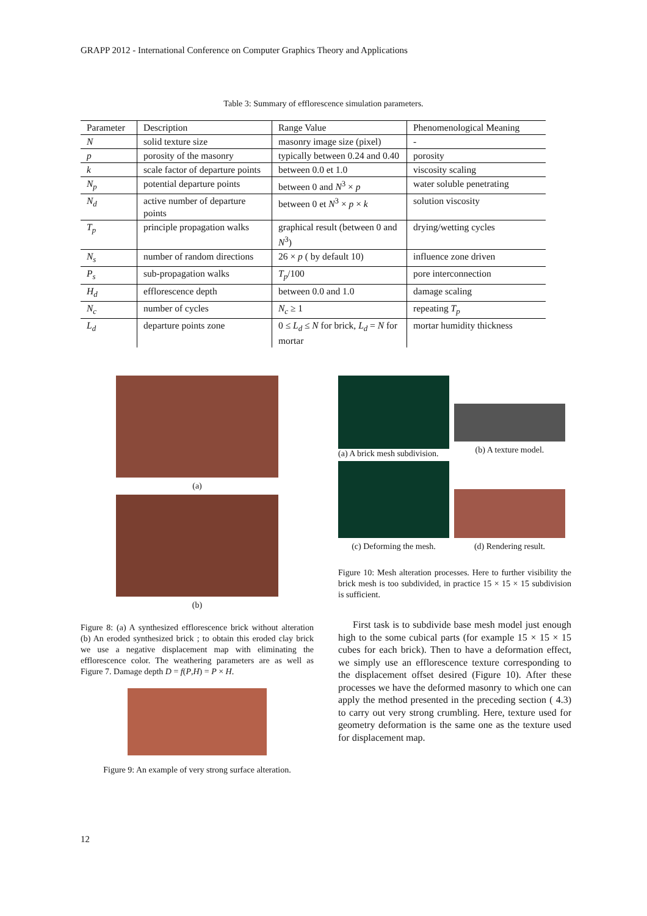GRAPP 2012 - International Conference on Computer Graphics Theory and Applications
Table 3: Summary of efflorescence simulation parameters.
| Parameter | Description | Range Value | Phenomenological Meaning |
| --- | --- | --- | --- |
| N | solid texture size | masonry image size (pixel) | - |
| p | porosity of the masonry | typically between 0.24 and 0.40 | porosity |
| k | scale factor of departure points | between 0.0 et 1.0 | viscosity scaling |
| N<sub>p</sub> | potential departure points | between 0 and N<sup>3</sup> × p | water soluble penetrating |
| N<sub>d</sub> | active number of departure points | between 0 et N<sup>3</sup> × p × k | solution viscosity |
| T<sub>p</sub> | principle propagation walks | graphical result (between 0 and N<sup>3</sup>) | drying/wetting cycles |
| N<sub>s</sub> | number of random directions | 26 × p ( by default 10) | influence zone driven |
| P<sub>s</sub> | sub-propagation walks | T<sub>p</sub> /100 | pore interconnection |
| H<sub>d</sub> | efflorescence depth | between 0.0 and 1.0 | damage scaling |
| N<sub>c</sub> | number of cycles | N<sub>c</sub> ≥ 1 | repeating T<sub>p</sub> |
| L<sub>d</sub> | departure points zone | 0 ≤ L<sub>d</sub> ≤ N for brick, L<sub>d</sub> = N for mortar | mortar humidity thickness |
(a)
(b)
Figure 8: (a) A synthesized efflorescence brick without alteration (b) An eroded synthesized brick ; to obtain this eroded clay brick we use a negative displacement map with eliminating the efflorescence color. The weathering parameters are as well as Figure 7. Damage depth D = f(P,H) = P × H.
Figure 9: An example of very strong surface alteration.
(a) A brick mesh subdivision.
(b) A texture model.
(c) Deforming the mesh.
(d) Rendering result.
Figure 10: Mesh alteration processes. Here to further visibility the brick mesh is too subdivided, in practice 15 × 15 × 15 subdivision is sufficient.
First task is to subdivide base mesh model just enough high to the some cubical parts (for example 15 × 15 × 15 cubes for each brick). Then to have a deformation effect, we simply use an efflorescence texture corresponding to the displacement offset desired (Figure 10). After these processes we have the deformed masonry to which one can apply the method presented in the preceding section ( 4.3) to carry out very strong crumbling. Here, texture used for geometry deformation is the same one as the texture used for displacement map.
12